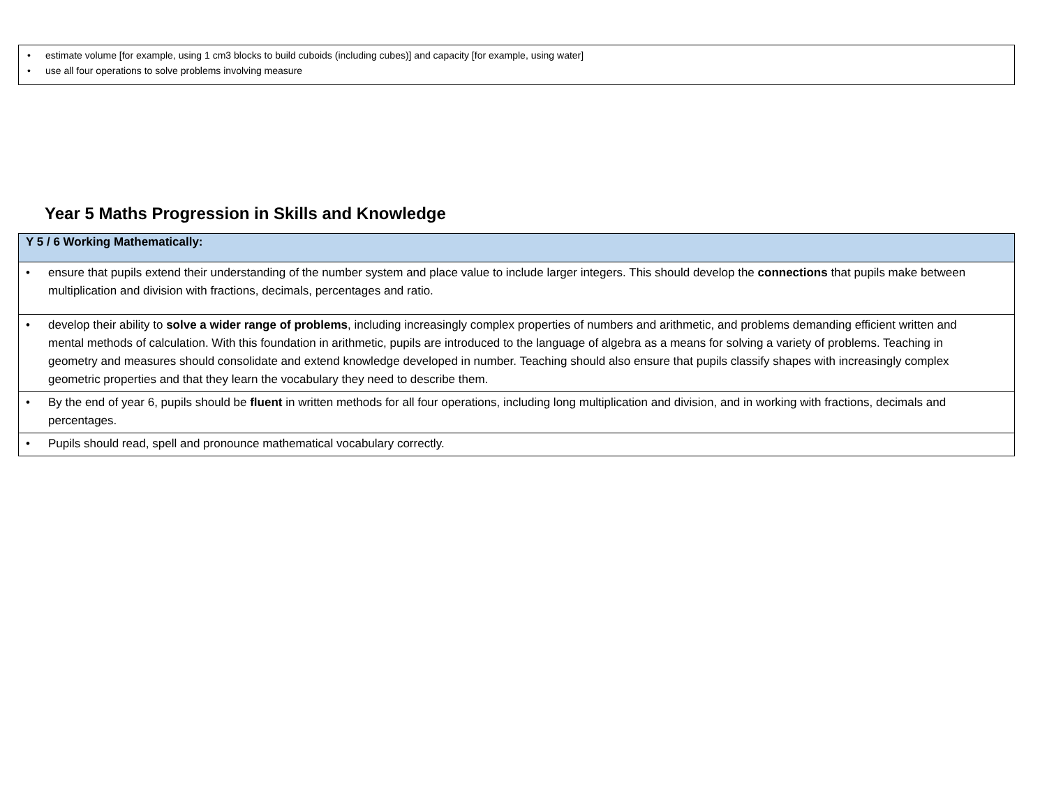• estimate volume [for example, using 1 cm3 blocks to build cuboids (including cubes)] and capacity [for example, using water]
• use all four operations to solve problems involving measure
Year 5 Maths Progression in Skills and Knowledge
| Y 5 / 6 Working Mathematically: |
| --- |
| • ensure that pupils extend their understanding of the number system and place value to include larger integers. This should develop the connections that pupils make between multiplication and division with fractions, decimals, percentages and ratio. |
| • develop their ability to solve a wider range of problems , including increasingly complex properties of numbers and arithmetic, and problems demanding efficient written and mental methods of calculation. With this foundation in arithmetic, pupils are introduced to the language of algebra as a means for solving a variety of problems. Teaching in geometry and measures should consolidate and extend knowledge developed in number. Teaching should also ensure that pupils classify shapes with increasingly complex geometric properties and that they learn the vocabulary they need to describe them. |
| • By the end of year 6, pupils should be fluent in written methods for all four operations, including long multiplication and division, and in working with fractions, decimals and percentages. |
| • Pupils should read, spell and pronounce mathematical vocabulary correctly. |